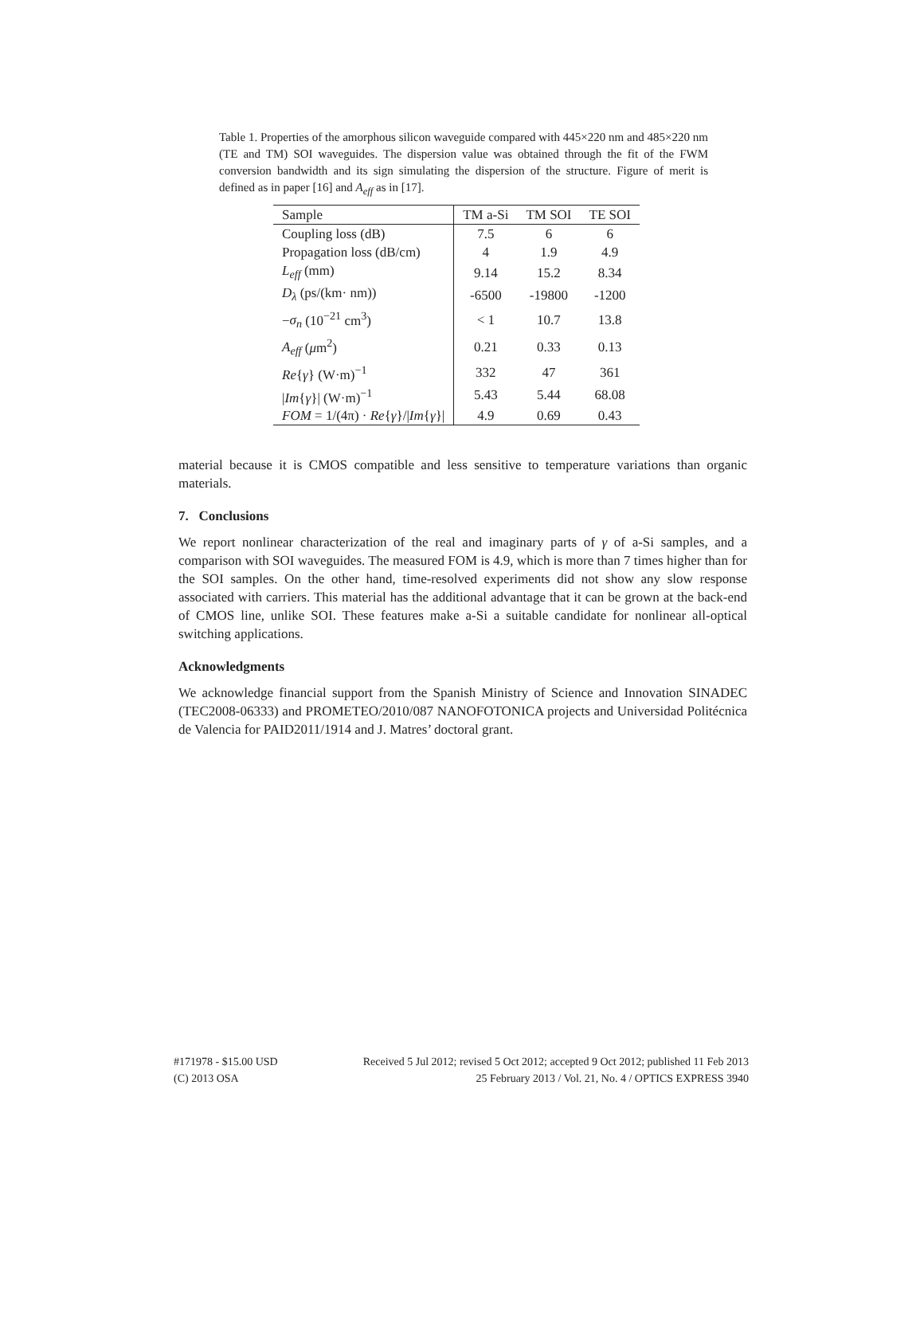Table 1. Properties of the amorphous silicon waveguide compared with 445×220 nm and 485×220 nm (TE and TM) SOI waveguides. The dispersion value was obtained through the fit of the FWM conversion bandwidth and its sign simulating the dispersion of the structure. Figure of merit is defined as in paper [16] and A<sub>eff</sub> as in [17].
| Sample | TM a-Si | TM SOI | TE SOI |
| --- | --- | --- | --- |
| Coupling loss (dB) | 7.5 | 6 | 6 |
| Propagation loss (dB/cm) | 4 | 1.9 | 4.9 |
| L<sub>eff</sub> (mm) | 9.14 | 15.2 | 8.34 |
| D<sub>λ</sub> (ps/(km· nm)) | -6500 | -19800 | -1200 |
| − σ<sub>n</sub> (10<sup>−21</sup> cm<sup>3</sup>) | < 1 | 10.7 | 13.8 |
| A<sub>eff</sub> ( μ m<sup>2</sup>) | 0.21 | 0.33 | 0.13 |
| Re { γ } (W·m)<sup>−1</sup> | 332 | 47 | 361 |
| / Im { γ }/ (W·m)<sup>−1</sup> | 5.43 | 5.44 | 68.08 |
| FOM = 1/(4π) · Re { γ }// Im { γ }/ | 4.9 | 0.69 | 0.43 |
material because it is CMOS compatible and less sensitive to temperature variations than organic materials.
7. Conclusions
We report nonlinear characterization of the real and imaginary parts of γ of a-Si samples, and a comparison with SOI waveguides. The measured FOM is 4.9, which is more than 7 times higher than for the SOI samples. On the other hand, time-resolved experiments did not show any slow response associated with carriers. This material has the additional advantage that it can be grown at the back-end of CMOS line, unlike SOI. These features make a-Si a suitable candidate for nonlinear all-optical switching applications.
Acknowledgments
We acknowledge financial support from the Spanish Ministry of Science and Innovation SINADEC (TEC2008-06333) and PROMETEO/2010/087 NANOFOTONICA projects and Universidad Politécnica de Valencia for PAID2011/1914 and J. Matres’ doctoral grant.
#171978 - $15.00 USD
(C) 2013 OSA
Received 5 Jul 2012; revised 5 Oct 2012; accepted 9 Oct 2012; published 11 Feb 2013
25 February 2013 / Vol. 21, No. 4 / OPTICS EXPRESS 3940